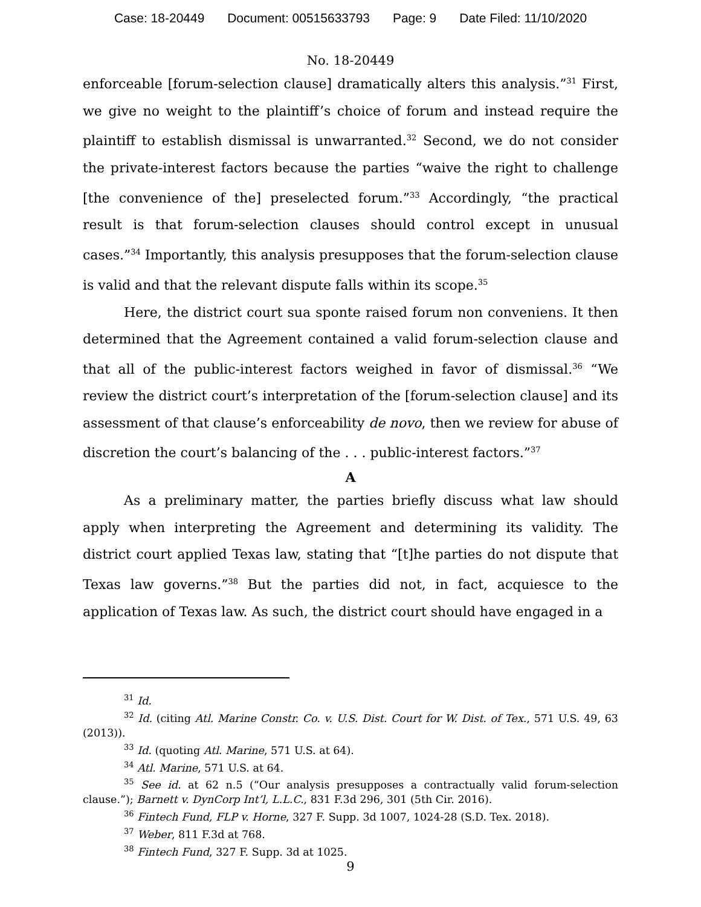Case: 18-20449 Document: 00515633793 Page: 9 Date Filed: 11/10/2020
No. 18-20449
enforceable [forum-selection clause] dramatically alters this analysis.”<sup>31</sup> First, we give no weight to the plaintiff’s choice of forum and instead require the plaintiff to establish dismissal is unwarranted.<sup>32</sup> Second, we do not consider the private-interest factors because the parties “waive the right to challenge [the convenience of the] preselected forum.”<sup>33</sup> Accordingly, “the practical result is that forum-selection clauses should control except in unusual cases.”<sup>34</sup> Importantly, this analysis presupposes that the forum-selection clause is valid and that the relevant dispute falls within its scope.<sup>35</sup>
Here, the district court sua sponte raised forum non conveniens. It then determined that the Agreement contained a valid forum-selection clause and that all of the public-interest factors weighed in favor of dismissal.<sup>36</sup> “We review the district court’s interpretation of the [forum-selection clause] and its assessment of that clause’s enforceability de novo, then we review for abuse of discretion the court’s balancing of the . . . public-interest factors.”<sup>37</sup>
A
As a preliminary matter, the parties briefly discuss what law should apply when interpreting the Agreement and determining its validity. The district court applied Texas law, stating that “[t]he parties do not dispute that Texas law governs.”<sup>38</sup> But the parties did not, in fact, acquiesce to the application of Texas law. As such, the district court should have engaged in a
<sup>31</sup> Id.
<sup>32</sup> Id. (citing Atl. Marine Constr. Co. v. U.S. Dist. Court for W. Dist. of Tex., 571 U.S. 49, 63 (2013)).
<sup>33</sup> Id. (quoting Atl. Marine, 571 U.S. at 64).
<sup>34</sup> Atl. Marine, 571 U.S. at 64.
<sup>35</sup> See id. at 62 n.5 (“Our analysis presupposes a contractually valid forum-selection clause.”); Barnett v. DynCorp Int’l, L.L.C., 831 F.3d 296, 301 (5th Cir. 2016).
<sup>36</sup> Fintech Fund, FLP v. Horne, 327 F. Supp. 3d 1007, 1024-28 (S.D. Tex. 2018).
<sup>37</sup> Weber, 811 F.3d at 768.
<sup>38</sup> Fintech Fund, 327 F. Supp. 3d at 1025.
9